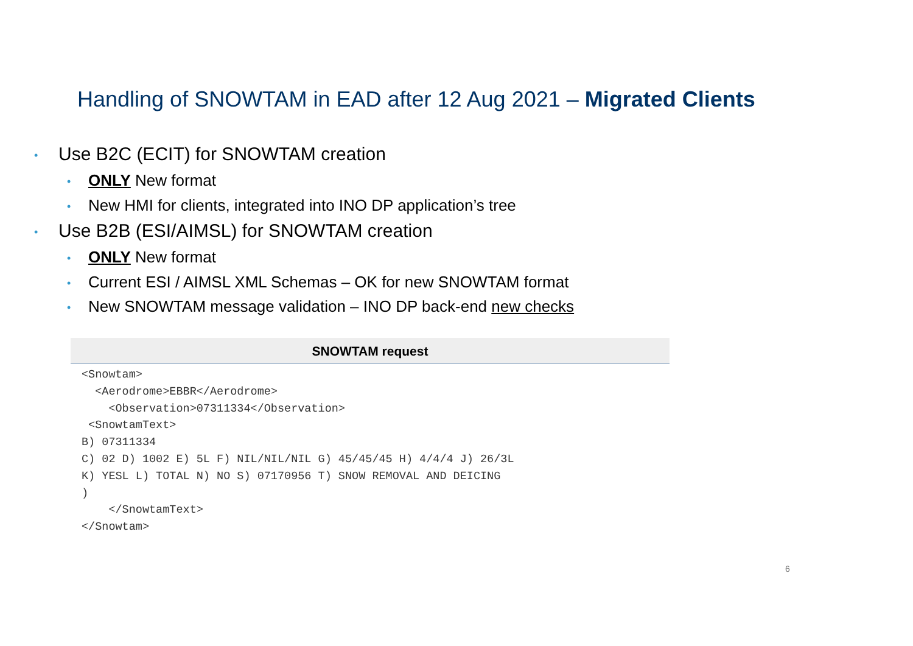Handling of SNOWTAM in EAD after 12 Aug 2021 – Migrated Clients
• Use B2C (ECIT) for SNOWTAM creation
• ONLY New format
• New HMI for clients, integrated into INO DP application’s tree
• Use B2B (ESI/AIMSL) for SNOWTAM creation
• ONLY New format
• Current ESI / AIMSL XML Schemas – OK for new SNOWTAM format
• New SNOWTAM message validation – INO DP back-end new checks
SNOWTAM request
<Snowtam>
  <Aerodrome>EBBR</Aerodrome>
    <Observation>07311334</Observation>
 <SnowtamText>
B) 07311334
C) 02 D) 1002 E) 5L F) NIL/NIL/NIL G) 45/45/45 H) 4/4/4 J) 26/3L
K) YESL L) TOTAL N) NO S) 07170956 T) SNOW REMOVAL AND DEICING
)
    </SnowtamText>
</Snowtam>
6